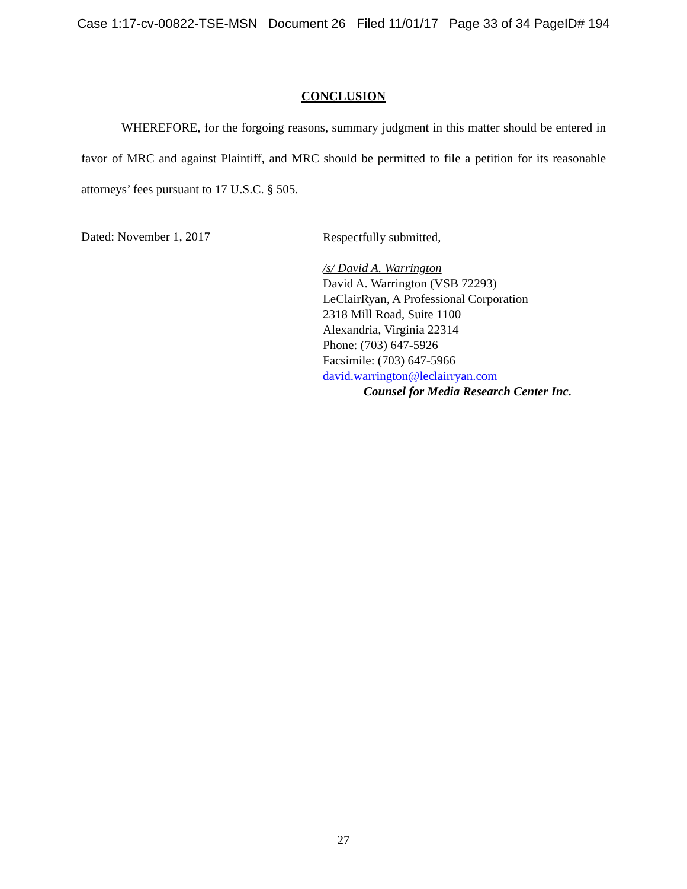Case 1:17-cv-00822-TSE-MSN Document 26 Filed 11/01/17 Page 33 of 34 PageID# 194
CONCLUSION
WHEREFORE, for the forgoing reasons, summary judgment in this matter should be entered in favor of MRC and against Plaintiff, and MRC should be permitted to file a petition for its reasonable attorneys’ fees pursuant to 17 U.S.C. § 505.
Dated: November 1, 2017
Respectfully submitted,
/s/ David A. Warrington
David A. Warrington (VSB 72293)
LeClairRyan, A Professional Corporation
2318 Mill Road, Suite 1100
Alexandria, Virginia 22314
Phone: (703) 647-5926
Facsimile: (703) 647-5966
david.warrington@leclairryan.com
Counsel for Media Research Center Inc.
27